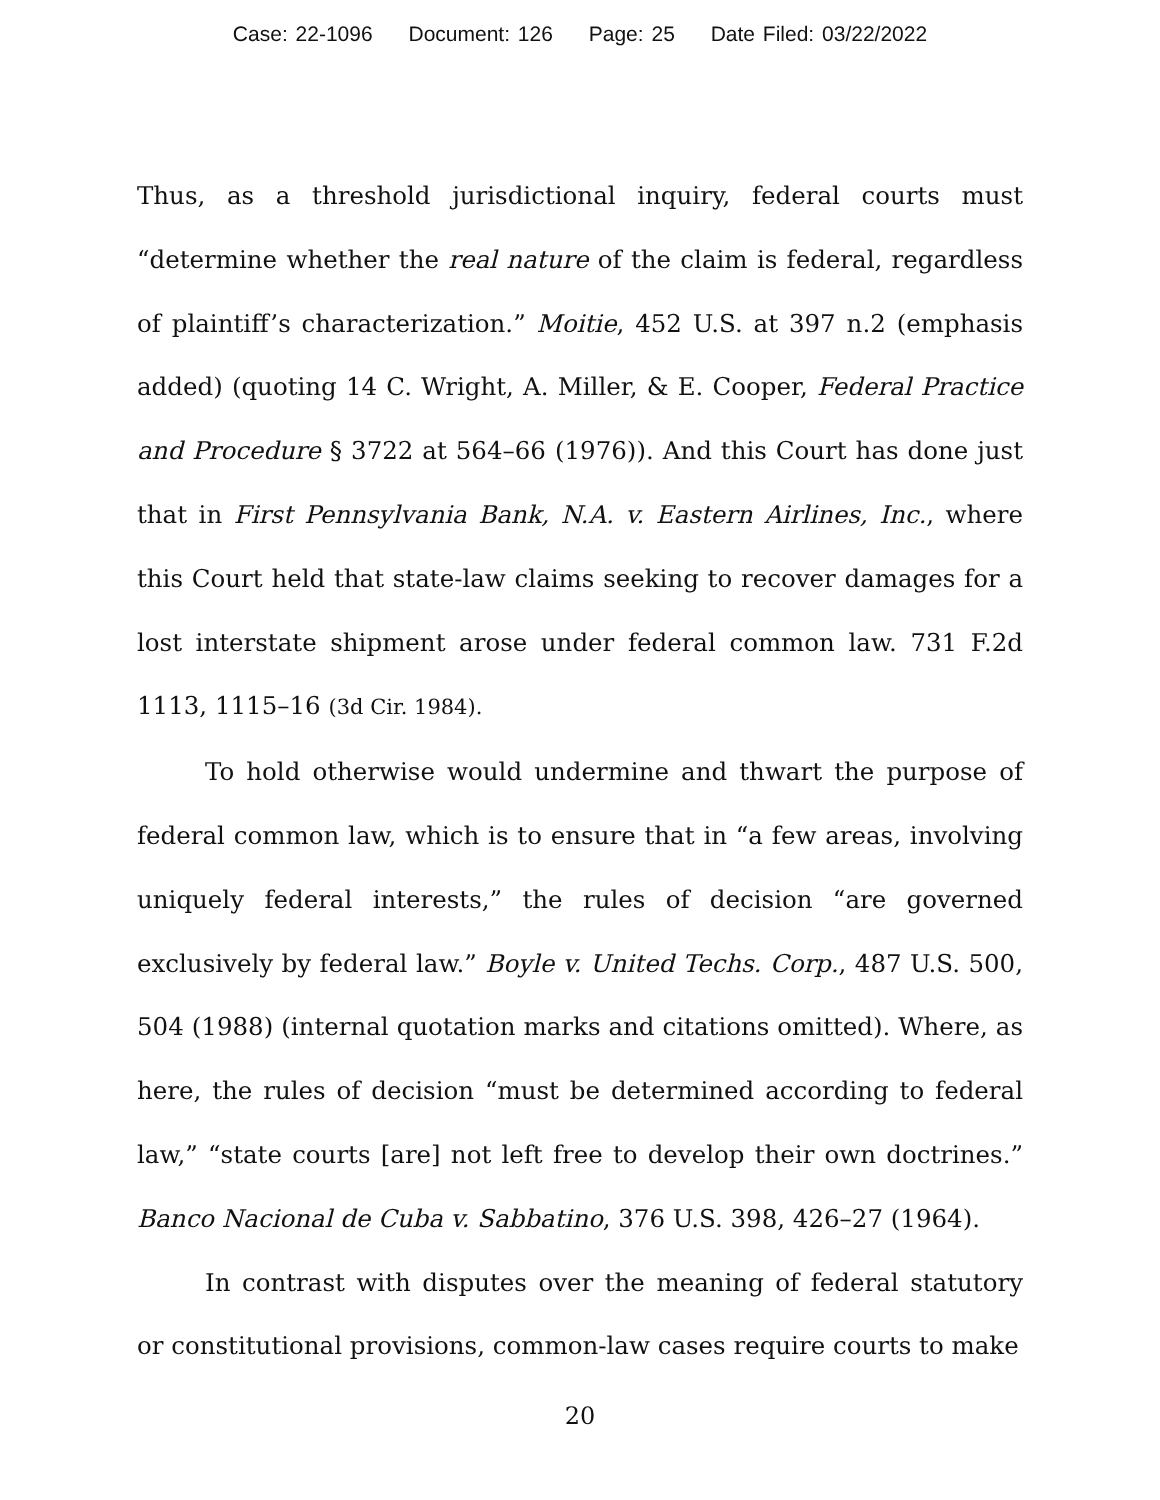Case: 22-1096 Document: 126 Page: 25 Date Filed: 03/22/2022
Thus, as a threshold jurisdictional inquiry, federal courts must “determine whether the real nature of the claim is federal, regardless of plaintiff’s characterization.” Moitie, 452 U.S. at 397 n.2 (emphasis added) (quoting 14 C. Wright, A. Miller, & E. Cooper, Federal Practice and Procedure § 3722 at 564–66 (1976)). And this Court has done just that in First Pennsylvania Bank, N.A. v. Eastern Airlines, Inc., where this Court held that state-law claims seeking to recover damages for a lost interstate shipment arose under federal common law. 731 F.2d 1113, 1115–16 (3d Cir. 1984).
To hold otherwise would undermine and thwart the purpose of federal common law, which is to ensure that in “a few areas, involving uniquely federal interests,” the rules of decision “are governed exclusively by federal law.” Boyle v. United Techs. Corp., 487 U.S. 500, 504 (1988) (internal quotation marks and citations omitted). Where, as here, the rules of decision “must be determined according to federal law,” “state courts [are] not left free to develop their own doctrines.” Banco Nacional de Cuba v. Sabbatino, 376 U.S. 398, 426–27 (1964).
In contrast with disputes over the meaning of federal statutory or constitutional provisions, common-law cases require courts to make
20